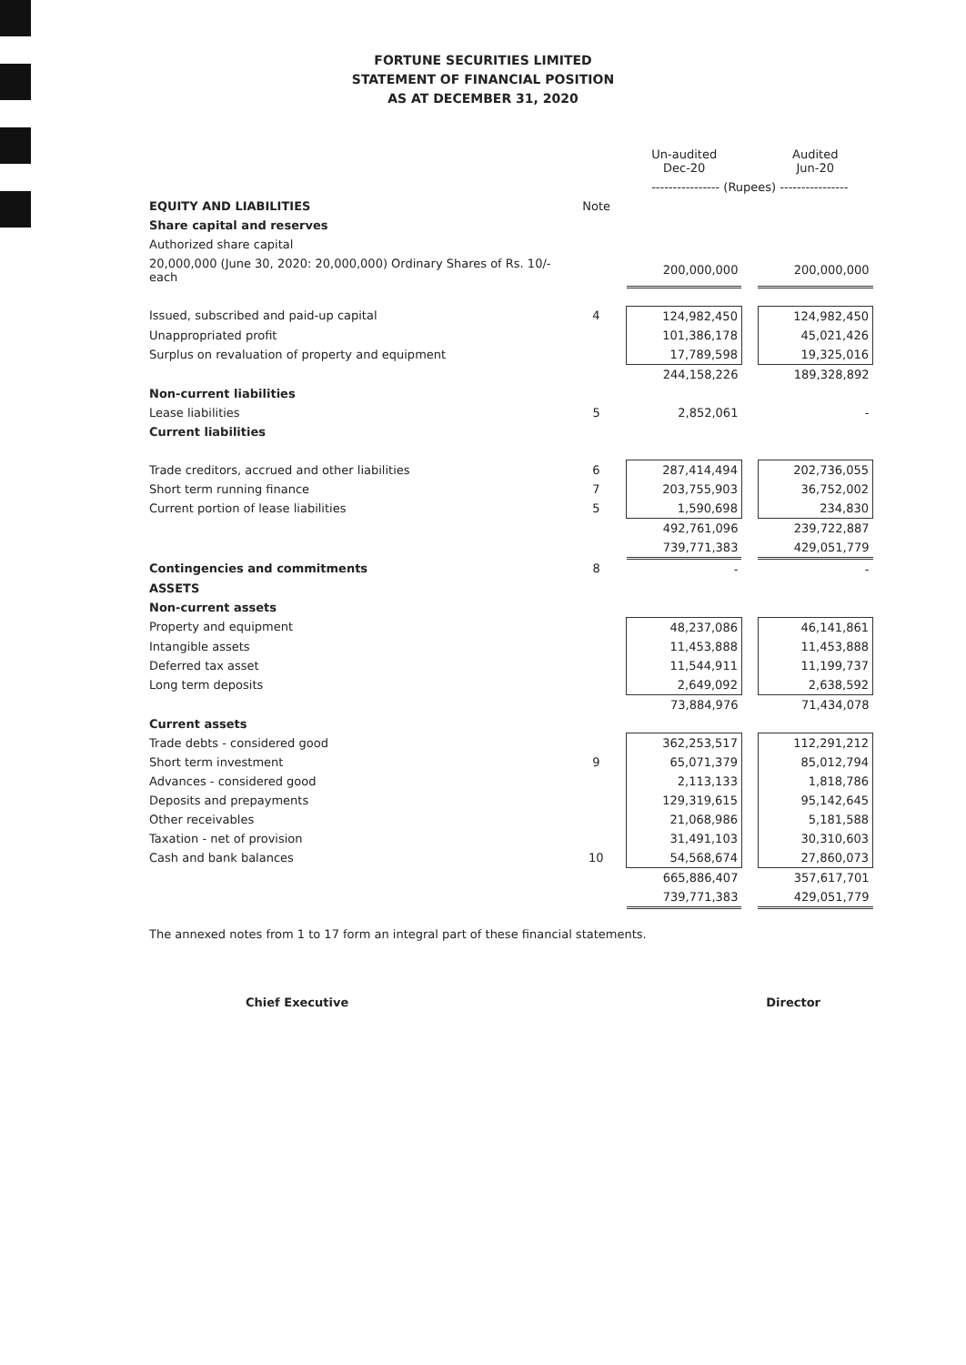FORTUNE SECURITIES LIMITED
STATEMENT OF FINANCIAL POSITION
AS AT DECEMBER 31, 2020
| | | Un-audited Dec-20 | | Audited Jun-20 |
| --- | --- | --- | --- | --- |
| | | ---------------- (Rupees) ---------------- | | |
| EQUITY AND LIABILITIES | Note | | | |
| Share capital and reserves | | | | |
| Authorized share capital | | | | |
| 20,000,000 (June 30, 2020: 20,000,000) Ordinary Shares of Rs. 10/- each | | 200,000,000 | | 200,000,000 |
| Issued, subscribed and paid-up capital | 4 | 124,982,450 | | 124,982,450 |
| Unappropriated profit | | 101,386,178 | | 45,021,426 |
| Surplus on revaluation of property and equipment | | 17,789,598 | | 19,325,016 |
| | | 244,158,226 | | 189,328,892 |
| Non-current liabilities | | | | |
| Lease liabilities | 5 | 2,852,061 | | - |
| Current liabilities | | | | |
| Trade creditors, accrued and other liabilities | 6 | 287,414,494 | | 202,736,055 |
| Short term running finance | 7 | 203,755,903 | | 36,752,002 |
| Current portion of lease liabilities | 5 | 1,590,698 | | 234,830 |
| | | 492,761,096 | | 239,722,887 |
| | | 739,771,383 | | 429,051,779 |
| Contingencies and commitments | 8 | - | | - |
| ASSETS | | | | |
| Non-current assets | | | | |
| Property and equipment | | 48,237,086 | | 46,141,861 |
| Intangible assets | | 11,453,888 | | 11,453,888 |
| Deferred tax asset | | 11,544,911 | | 11,199,737 |
| Long term deposits | | 2,649,092 | | 2,638,592 |
| | | 73,884,976 | | 71,434,078 |
| Current assets | | | | |
| Trade debts - considered good | | 362,253,517 | | 112,291,212 |
| Short term investment | 9 | 65,071,379 | | 85,012,794 |
| Advances - considered good | | 2,113,133 | | 1,818,786 |
| Deposits and prepayments | | 129,319,615 | | 95,142,645 |
| Other receivables | | 21,068,986 | | 5,181,588 |
| Taxation - net of provision | | 31,491,103 | | 30,310,603 |
| Cash and bank balances | 10 | 54,568,674 | | 27,860,073 |
| | | 665,886,407 | | 357,617,701 |
| | | 739,771,383 | | 429,051,779 |
The annexed notes from 1 to 17 form an integral part of these financial statements.
Chief Executive Director